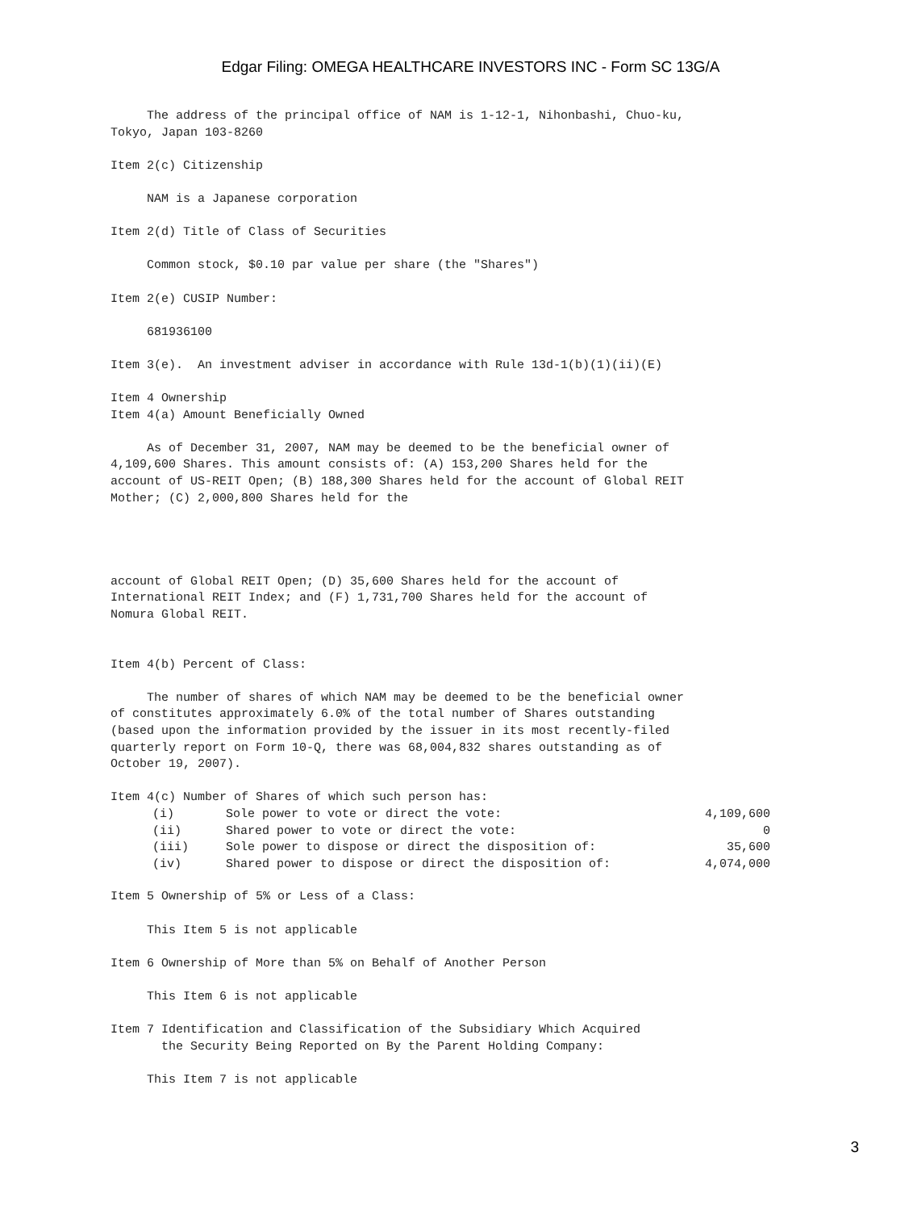Edgar Filing: OMEGA HEALTHCARE INVESTORS INC - Form SC 13G/A
The address of the principal office of NAM is 1-12-1, Nihonbashi, Chuo-ku, Tokyo, Japan 103-8260 Item 2(c) Citizenship NAM is a Japanese corporation Item 2(d) Title of Class of Securities Common stock, $0.10 par value per share (the "Shares") Item 2(e) CUSIP Number: 681936100 Item 3(e). An investment adviser in accordance with Rule 13d-1(b)(1)(ii)(E) Item 4 Ownership Item 4(a) Amount Beneficially Owned As of December 31, 2007, NAM may be deemed to be the beneficial owner of 4,109,600 Shares. This amount consists of: (A) 153,200 Shares held for the account of US-REIT Open; (B) 188,300 Shares held for the account of Global REIT Mother; (C) 2,000,800 Shares held for the account of Global REIT Open; (D) 35,600 Shares held for the account of International REIT Index; and (F) 1,731,700 Shares held for the account of Nomura Global REIT. Item 4(b) Percent of Class: The number of shares of which NAM may be deemed to be the beneficial owner of constitutes approximately 6.0% of the total number of Shares outstanding (based upon the information provided by the issuer in its most recently-filed quarterly report on Form 10-Q, there was 68,004,832 shares outstanding as of October 19, 2007). Item 4(c) Number of Shares of which such person has:
| (i) | Sole power to vote or direct the vote: | 4,109,600 |
| (ii) | Shared power to vote or direct the vote: | 0 |
| (iii) | Sole power to dispose or direct the disposition of: | 35,600 |
| (iv) | Shared power to dispose or direct the disposition of: | 4,074,000 |
Item 5 Ownership of 5% or Less of a Class: This Item 5 is not applicable Item 6 Ownership of More than 5% on Behalf of Another Person This Item 6 is not applicable Item 7 Identification and Classification of the Subsidiary Which Acquired the Security Being Reported on By the Parent Holding Company: This Item 7 is not applicable
3